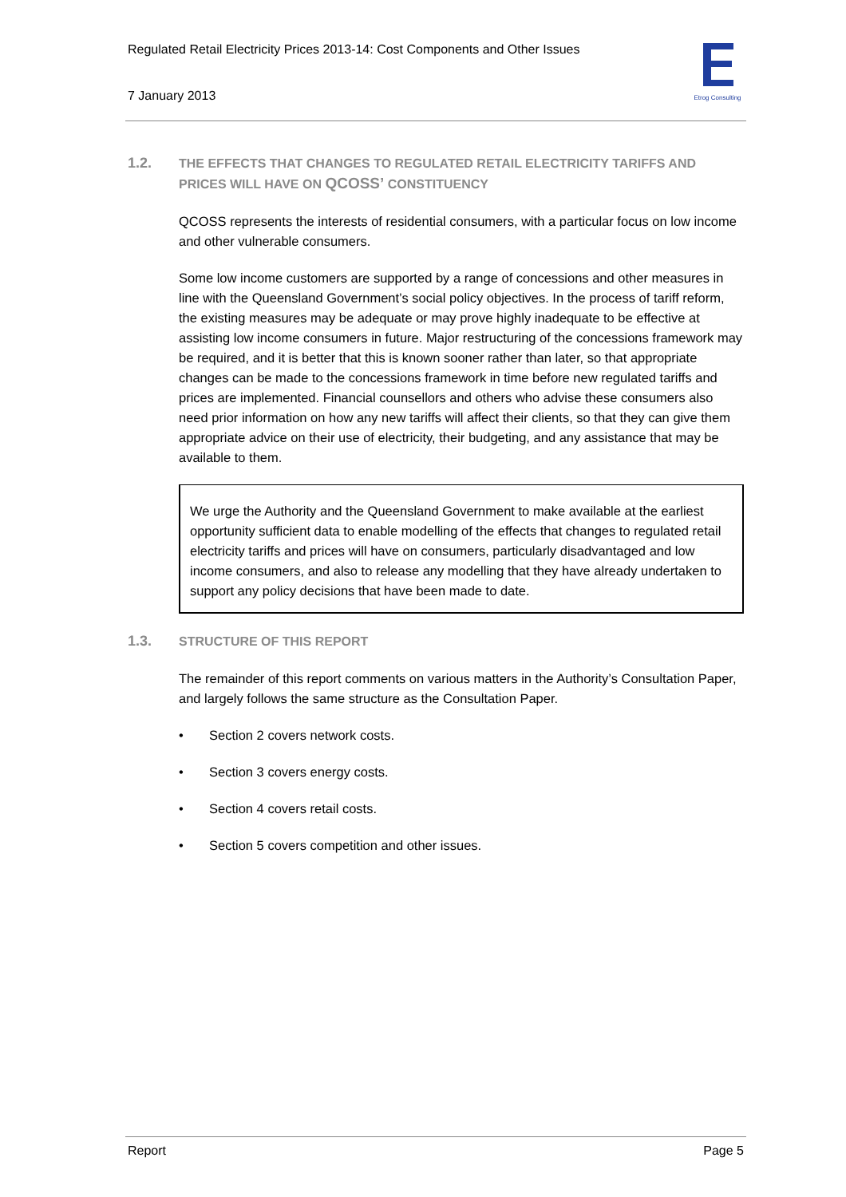Regulated Retail Electricity Prices 2013-14: Cost Components and Other Issues
7 January 2013
Etrog Consulting
1.2. THE EFFECTS THAT CHANGES TO REGULATED RETAIL ELECTRICITY TARIFFS AND PRICES WILL HAVE ON QCOSS’ CONSTITUENCY
QCOSS represents the interests of residential consumers, with a particular focus on low income and other vulnerable consumers.
Some low income customers are supported by a range of concessions and other measures in line with the Queensland Government’s social policy objectives. In the process of tariff reform, the existing measures may be adequate or may prove highly inadequate to be effective at assisting low income consumers in future. Major restructuring of the concessions framework may be required, and it is better that this is known sooner rather than later, so that appropriate changes can be made to the concessions framework in time before new regulated tariffs and prices are implemented. Financial counsellors and others who advise these consumers also need prior information on how any new tariffs will affect their clients, so that they can give them appropriate advice on their use of electricity, their budgeting, and any assistance that may be available to them.
We urge the Authority and the Queensland Government to make available at the earliest opportunity sufficient data to enable modelling of the effects that changes to regulated retail electricity tariffs and prices will have on consumers, particularly disadvantaged and low income consumers, and also to release any modelling that they have already undertaken to support any policy decisions that have been made to date.
1.3. STRUCTURE OF THIS REPORT
The remainder of this report comments on various matters in the Authority’s Consultation Paper, and largely follows the same structure as the Consultation Paper.
• Section 2 covers network costs.
• Section 3 covers energy costs.
• Section 4 covers retail costs.
• Section 5 covers competition and other issues.
Report Page 5